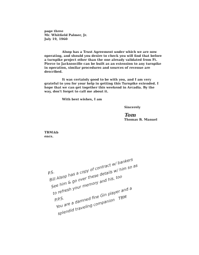page three
Mr. Whitfield Palmer, Jr.
July 19, 1960
Alsop has a Trust Agreement under which we are now operating, and should you desire to check you will find that before a turnpike project other than the one already validated from Ft. Pierce to Jacksonville can be built as an extension to any turnpike in operation, similar procedures and sources of revenue are described.
It was certainly good to be with you, and I am very grateful to you for your help in getting this Turnpike extended. I hope that we can get together this weekend in Arcadia. By the way, don't forget to call me about it.
With best wishes, I am
Sincerely
Tom
Thomas B. Manuel
TBM:kb
encs.
P.S.
Bill Alsop has a copy of contract w/ bankers
See him & go over these details w/ him so as
to refresh your memory and his, too
P.P.S.
You are a damned fine Gin player and a
splendid traveling companion TBM